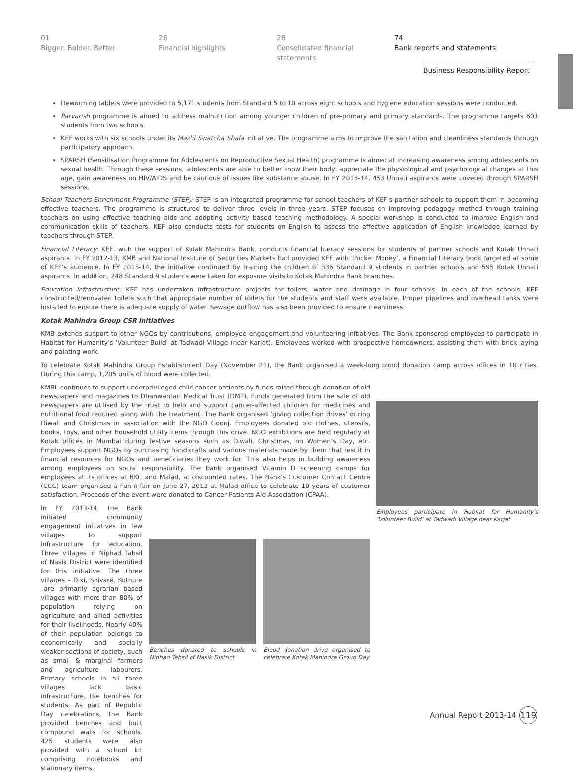01
Bigger. Bolder. Better
26
Financial highlights
28
Consolidated financial statements
74
Bank reports and statements
Business Responsibility Report
Deworming tablets were provided to 5,171 students from Standard 5 to 10 across eight schools and hygiene education sessions were conducted.
Parvarish programme is aimed to address malnutrition among younger children of pre-primary and primary standards. The programme targets 601 students from two schools.
KEF works with six schools under its Mazhi Swatcha Shala initiative. The programme aims to improve the sanitation and cleanliness standards through participatory approach.
SPARSH (Sensitisation Programme for Adolescents on Reproductive Sexual Health) programme is aimed at increasing awareness among adolescents on sexual health. Through these sessions, adolescents are able to better know their body, appreciate the physiological and psychological changes at this age, gain awareness on HIV/AIDS and be cautious of issues like substance abuse. In FY 2013-14, 453 Unnati aspirants were covered through SPARSH sessions.
School Teachers Enrichment Programme (STEP): STEP is an integrated programme for school teachers of KEF’s partner schools to support them in becoming effective teachers. The programme is structured to deliver three levels in three years. STEP focuses on improving pedagogy method through training teachers on using effective teaching aids and adopting activity based teaching methodology. A special workshop is conducted to improve English and communication skills of teachers. KEF also conducts tests for students on English to assess the effective application of English knowledge learned by teachers through STEP.
Financial Literacy: KEF, with the support of Kotak Mahindra Bank, conducts financial literacy sessions for students of partner schools and Kotak Unnati aspirants. In FY 2012-13, KMB and National Institute of Securities Markets had provided KEF with ‘Pocket Money’, a Financial Literacy book targeted at some of KEF’s audience. In FY 2013-14, the initiative continued by training the children of 336 Standard 9 students in partner schools and 595 Kotak Unnati aspirants. In addition, 248 Standard 9 students were taken for exposure visits to Kotak Mahindra Bank branches.
Education Infrastructure: KEF has undertaken infrastructure projects for toilets, water and drainage in four schools. In each of the schools, KEF constructed/renovated toilets such that appropriate number of toilets for the students and staff were available. Proper pipelines and overhead tanks were installed to ensure there is adequate supply of water. Sewage outflow has also been provided to ensure cleanliness.
Kotak Mahindra Group CSR initiatives
KMB extends support to other NGOs by contributions, employee engagement and volunteering initiatives. The Bank sponsored employees to participate in Habitat for Humanity’s ‘Volunteer Build’ at Tadwadi Village (near Karjat). Employees worked with prospective homeowners, assisting them with brick-laying and painting work.
To celebrate Kotak Mahindra Group Establishment Day (November 21), the Bank organised a week-long blood donation camp across offices in 10 cities. During this camp, 1,205 units of blood were collected.
Employees participate in Habitat for Humanity’s ‘Volunteer Build’ at Tadwadi Village near Karjat
KMBL continues to support underprivileged child cancer patients by funds raised through donation of old newspapers and magazines to Dhanwantari Medical Trust (DMT). Funds generated from the sale of old newspapers are utilised by the trust to help and support cancer-affected children for medicines and nutritional food required along with the treatment. The Bank organised ‘giving collection drives’ during Diwali and Christmas in association with the NGO Goonj. Employees donated old clothes, utensils, books, toys, and other household utility items through this drive. NGO exhibitions are held regularly at Kotak offices in Mumbai during festive seasons such as Diwali, Christmas, on Women’s Day, etc. Employees support NGOs by purchasing handicrafts and various materials made by them that result in financial resources for NGOs and beneficiaries they work for. This also helps in building awareness among employees on social responsibility. The bank organised Vitamin D screening camps for employees at its offices at BKC and Malad, at discounted rates. The Bank’s Customer Contact Centre (CCC) team organised a Fun-n-fair on June 27, 2013 at Malad office to celebrate 10 years of customer satisfaction. Proceeds of the event were donated to Cancer Patients Aid Association (CPAA).
In FY 2013-14, the Bank initiated community engagement initiatives in few villages to support infrastructure for education. Three villages in Niphad Tahsil of Nasik District were identified for this initiative. The three villages – Dixi, Shivare, Kothure –are primarily agrarian based villages with more than 80% of population relying on agriculture and allied activities for their livelihoods. Nearly 40% of their population belongs to economically and socially weaker sections of society, such as small & marginal farmers and agriculture labourers. Primary schools in all three villages lack basic infrastructure, like benches for students. As part of Republic Day celebrations, the Bank provided benches and built compound walls for schools. 425 students were also provided with a school kit comprising notebooks and stationary items.
Benches donated to schools in Niphad Tahsil of Nasik District
Blood donation drive organised to celebrate Kotak Mahindra Group Day
Annual Report 2013-14 119